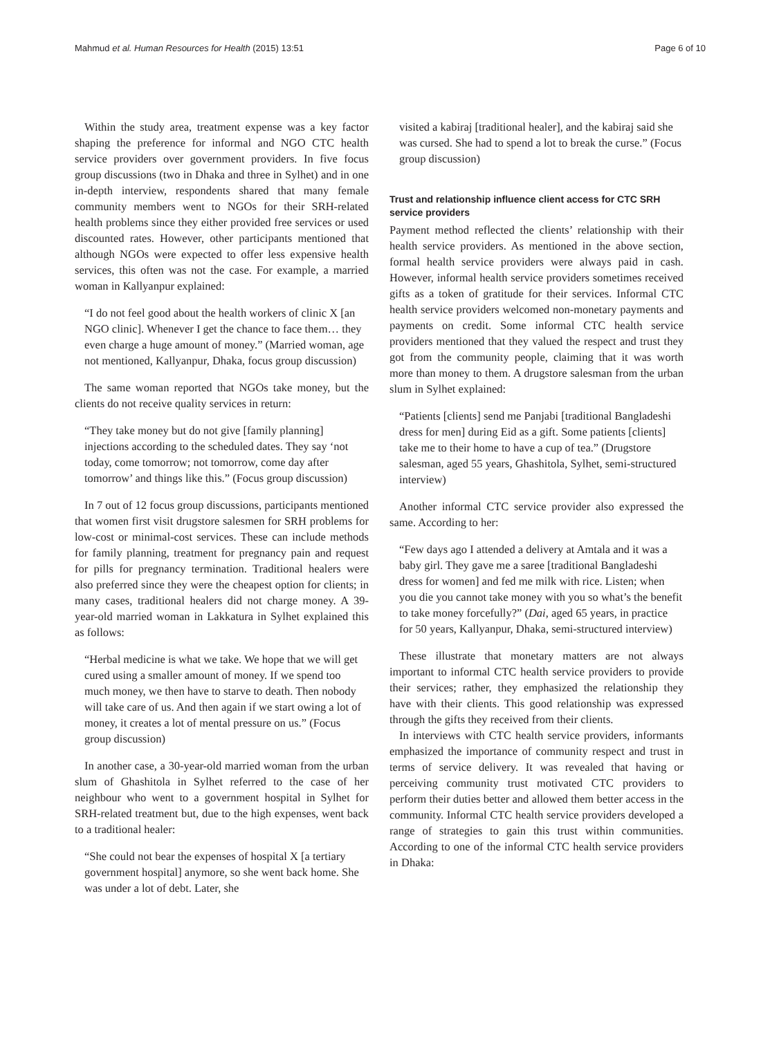Mahmud et al. Human Resources for Health (2015) 13:51 Page 6 of 10
Within the study area, treatment expense was a key factor shaping the preference for informal and NGO CTC health service providers over government providers. In five focus group discussions (two in Dhaka and three in Sylhet) and in one in-depth interview, respondents shared that many female community members went to NGOs for their SRH-related health problems since they either provided free services or used discounted rates. However, other participants mentioned that although NGOs were expected to offer less expensive health services, this often was not the case. For example, a married woman in Kallyanpur explained:
“I do not feel good about the health workers of clinic X [an NGO clinic]. Whenever I get the chance to face them… they even charge a huge amount of money.” (Married woman, age not mentioned, Kallyanpur, Dhaka, focus group discussion)
The same woman reported that NGOs take money, but the clients do not receive quality services in return:
“They take money but do not give [family planning] injections according to the scheduled dates. They say ‘not today, come tomorrow; not tomorrow, come day after tomorrow’ and things like this.” (Focus group discussion)
In 7 out of 12 focus group discussions, participants mentioned that women first visit drugstore salesmen for SRH problems for low-cost or minimal-cost services. These can include methods for family planning, treatment for pregnancy pain and request for pills for pregnancy termination. Traditional healers were also preferred since they were the cheapest option for clients; in many cases, traditional healers did not charge money. A 39-year-old married woman in Lakkatura in Sylhet explained this as follows:
“Herbal medicine is what we take. We hope that we will get cured using a smaller amount of money. If we spend too much money, we then have to starve to death. Then nobody will take care of us. And then again if we start owing a lot of money, it creates a lot of mental pressure on us.” (Focus group discussion)
In another case, a 30-year-old married woman from the urban slum of Ghashitola in Sylhet referred to the case of her neighbour who went to a government hospital in Sylhet for SRH-related treatment but, due to the high expenses, went back to a traditional healer:
“She could not bear the expenses of hospital X [a tertiary government hospital] anymore, so she went back home. She was under a lot of debt. Later, she
visited a kabiraj [traditional healer], and the kabiraj said she was cursed. She had to spend a lot to break the curse.” (Focus group discussion)
Trust and relationship influence client access for CTC SRH service providers
Payment method reflected the clients’ relationship with their health service providers. As mentioned in the above section, formal health service providers were always paid in cash. However, informal health service providers sometimes received gifts as a token of gratitude for their services. Informal CTC health service providers welcomed non-monetary payments and payments on credit. Some informal CTC health service providers mentioned that they valued the respect and trust they got from the community people, claiming that it was worth more than money to them. A drugstore salesman from the urban slum in Sylhet explained:
“Patients [clients] send me Panjabi [traditional Bangladeshi dress for men] during Eid as a gift. Some patients [clients] take me to their home to have a cup of tea.” (Drugstore salesman, aged 55 years, Ghashitola, Sylhet, semi-structured interview)
Another informal CTC service provider also expressed the same. According to her:
“Few days ago I attended a delivery at Amtala and it was a baby girl. They gave me a saree [traditional Bangladeshi dress for women] and fed me milk with rice. Listen; when you die you cannot take money with you so what’s the benefit to take money forcefully?” (Dai, aged 65 years, in practice for 50 years, Kallyanpur, Dhaka, semi-structured interview)
These illustrate that monetary matters are not always important to informal CTC health service providers to provide their services; rather, they emphasized the relationship they have with their clients. This good relationship was expressed through the gifts they received from their clients.
In interviews with CTC health service providers, informants emphasized the importance of community respect and trust in terms of service delivery. It was revealed that having or perceiving community trust motivated CTC providers to perform their duties better and allowed them better access in the community. Informal CTC health service providers developed a range of strategies to gain this trust within communities. According to one of the informal CTC health service providers in Dhaka: